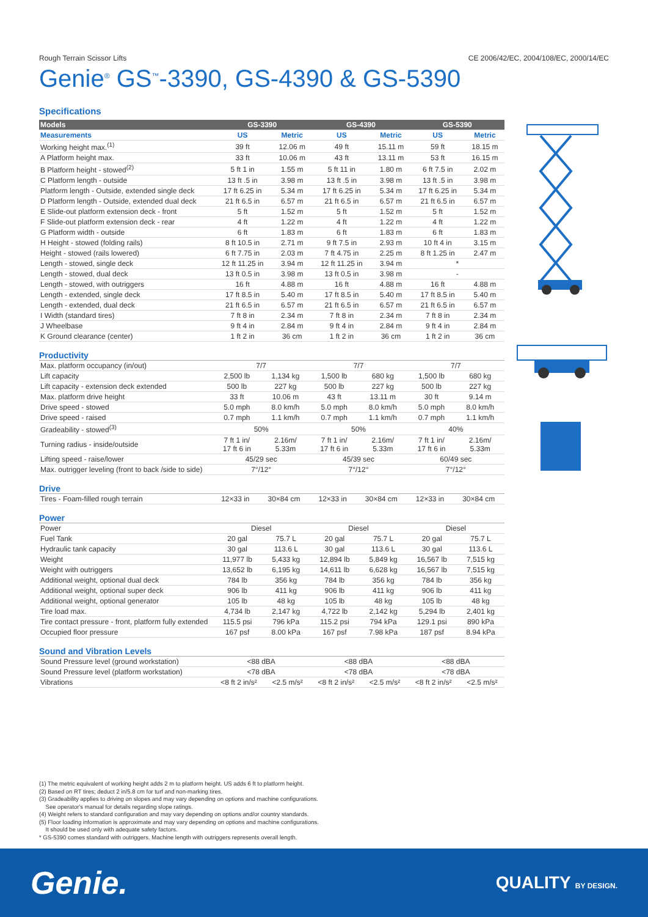Rough Terrain Scissor Lifts CE 2006/42/EC, 2004/108/EC, 2000/14/EC
Genie<sup>®</sup> GS<sup>™</sup>-3390, GS-4390 & GS-5390
Specifications
| Models | GS-3390 | | GS-4390 | | GS-5390 | |
| --- | --- | --- | --- | --- | --- | --- |
| Measurements | US | Metric | US | Metric | US | Metric |
| Working height max.<sup>(1)</sup> | 39 ft | 12.06 m | 49 ft | 15.11 m | 59 ft | 18.15 m |
| A Platform height max. | 33 ft | 10.06 m | 43 ft | 13.11 m | 53 ft | 16.15 m |
| B Platform height - stowed<sup>(2)</sup> | 5 ft 1 in | 1.55 m | 5 ft 11 in | 1.80 m | 6 ft 7.5 in | 2.02 m |
| C Platform length - outside | 13 ft .5 in | 3.98 m | 13 ft .5 in | 3.98 m | 13 ft .5 in | 3.98 m |
| Platform length - Outside, extended single deck | 17 ft 6.25 in | 5.34 m | 17 ft 6.25 in | 5.34 m | 17 ft 6.25 in | 5.34 m |
| D Platform length - Outside, extended dual deck | 21 ft 6.5 in | 6.57 m | 21 ft 6.5 in | 6.57 m | 21 ft 6.5 in | 6.57 m |
| E Slide-out platform extension deck - front | 5 ft | 1.52 m | 5 ft | 1.52 m | 5 ft | 1.52 m |
| F Slide-out platform extension deck - rear | 4 ft | 1.22 m | 4 ft | 1.22 m | 4 ft | 1.22 m |
| G Platform width - outside | 6 ft | 1.83 m | 6 ft | 1.83 m | 6 ft | 1.83 m |
| H Height - stowed (folding rails) | 8 ft 10.5 in | 2.71 m | 9 ft 7.5 in | 2.93 m | 10 ft 4 in | 3.15 m |
| Height - stowed (rails lowered) | 6 ft 7.75 in | 2.03 m | 7 ft 4.75 in | 2.25 m | 8 ft 1.25 in | 2.47 m |
| Length - stowed, single deck | 12 ft 11.25 in | 3.94 m | 12 ft 11.25 in | 3.94 m | * | |
| Length - stowed, dual deck | 13 ft 0.5 in | 3.98 m | 13 ft 0.5 in | 3.98 m | - | |
| Length - stowed, with outriggers | 16 ft | 4.88 m | 16 ft | 4.88 m | 16 ft | 4.88 m |
| Length - extended, single deck | 17 ft 8.5 in | 5.40 m | 17 ft 8.5 in | 5.40 m | 17 ft 8.5 in | 5.40 m |
| Length - extended, dual deck | 21 ft 6.5 in | 6.57 m | 21 ft 6.5 in | 6.57 m | 21 ft 6.5 in | 6.57 m |
| I Width (standard tires) | 7 ft 8 in | 2.34 m | 7 ft 8 in | 2.34 m | 7 ft 8 in | 2.34 m |
| J Wheelbase | 9 ft 4 in | 2.84 m | 9 ft 4 in | 2.84 m | 9 ft 4 in | 2.84 m |
| K Ground clearance (center) | 1 ft 2 in | 36 cm | 1 ft 2 in | 36 cm | 1 ft 2 in | 36 cm |
Productivity
| Max. platform occupancy (in/out) | 7/7 | | 7/7 | | 7/7 | |
| Lift capacity | 2,500 lb | 1,134 kg | 1,500 lb | 680 kg | 1,500 lb | 680 kg |
| Lift capacity - extension deck extended | 500 lb | 227 kg | 500 lb | 227 kg | 500 lb | 227 kg |
| Max. platform drive height | 33 ft | 10.06 m | 43 ft | 13.11 m | 30 ft | 9.14 m |
| Drive speed - stowed | 5.0 mph | 8.0 km/h | 5.0 mph | 8.0 km/h | 5.0 mph | 8.0 km/h |
| Drive speed - raised | 0.7 mph | 1.1 km/h | 0.7 mph | 1.1 km/h | 0.7 mph | 1.1 km/h |
| Gradeability - stowed<sup>(3)</sup> | 50% | | 50% | | 40% | |
| Turning radius - inside/outside | 7 ft 1 in/ 17 ft 6 in | 2.16m/ 5.33m | 7 ft 1 in/ 17 ft 6 in | 2.16m/ 5.33m | 7 ft 1 in/ 17 ft 6 in | 2.16m/ 5.33m |
| Lifting speed - raise/lower | 45/29 sec | | 45/39 sec | | 60/49 sec | |
| Max. outrigger leveling (front to back /side to side) | 7°/12° | | 7°/12° | | 7°/12° | |
Drive
| Tires - Foam-filled rough terrain | 12×33 in | 30×84 cm | 12×33 in | 30×84 cm | 12×33 in | 30×84 cm |
Power
| Power | Diesel | | Diesel | | Diesel | |
| Fuel Tank | 20 gal | 75.7 L | 20 gal | 75.7 L | 20 gal | 75.7 L |
| Hydraulic tank capacity | 30 gal | 113.6 L | 30 gal | 113.6 L | 30 gal | 113.6 L |
| Weight | 11,977 lb | 5,433 kg | 12,894 lb | 5,849 kg | 16,567 lb | 7,515 kg |
| Weight with outriggers | 13,652 lb | 6,195 kg | 14,611 lb | 6,628 kg | 16,567 lb | 7,515 kg |
| Additional weight, optional dual deck | 784 lb | 356 kg | 784 lb | 356 kg | 784 lb | 356 kg |
| Additional weight, optional super deck | 906 lb | 411 kg | 906 lb | 411 kg | 906 lb | 411 kg |
| Additional weight, optional generator | 105 lb | 48 kg | 105 lb | 48 kg | 105 lb | 48 kg |
| Tire load max. | 4,734 lb | 2,147 kg | 4,722 lb | 2,142 kg | 5,294 lb | 2,401 kg |
| Tire contact pressure - front, platform fully extended | 115.5 psi | 796 kPa | 115.2 psi | 794 kPa | 129.1 psi | 890 kPa |
| Occupied floor pressure | 167 psf | 8.00 kPa | 167 psf | 7.98 kPa | 187 psf | 8.94 kPa |
Sound and Vibration Levels
| Sound Pressure level (ground workstation) | <88 dBA | | <88 dBA | | <88 dBA | |
| Sound Pressure level (platform workstation) | <78 dBA | | <78 dBA | | <78 dBA | |
| Vibrations | <8 ft 2 in/s² | <2.5 m/s² | <8 ft 2 in/s² | <2.5 m/s² | <8 ft 2 in/s² | <2.5 m/s² |
(1) The metric equivalent of working height adds 2 m to platform height. US adds 6 ft to platform height.
(2) Based on RT tires; deduct 2 in/5.8 cm for turf and non-marking tires.
(3) Gradeability applies to driving on slopes and may vary depending on options and machine configurations.
See operator's manual for details regarding slope ratings.
(4) Weight refers to standard configuration and may vary depending on options and/or country standards.
(5) Floor loading information is approximate and may vary depending on options and machine configurations.
It should be used only with adequate safety factors.
* GS-5390 comes standard with outriggers. Machine length with outriggers represents overall length.
Genie. QUALITY BY DESIGN.